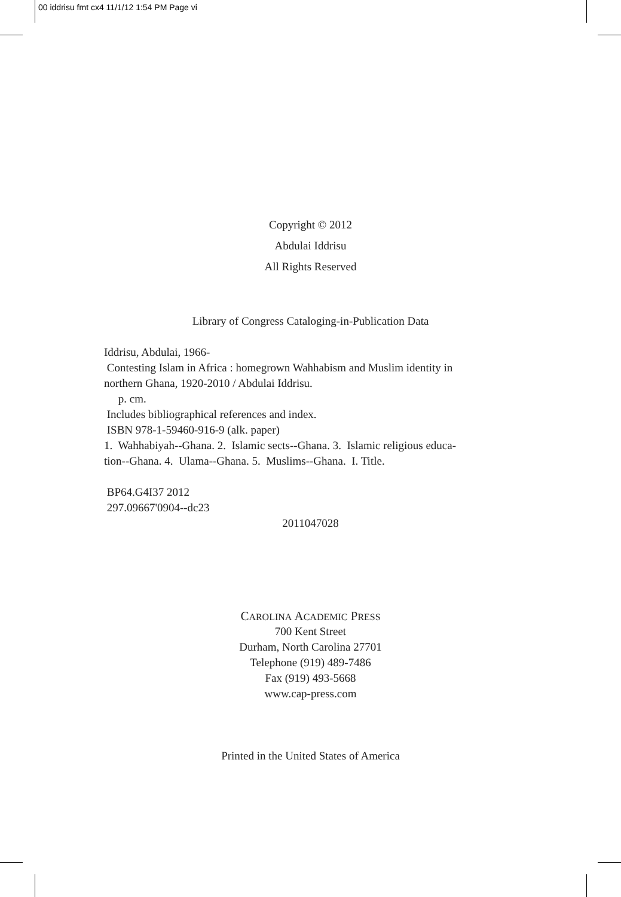00 iddrisu fmt cx4 11/1/12 1:54 PM Page vi
Copyright © 2012
Abdulai Iddrisu
All Rights Reserved
Library of Congress Cataloging-in-Publication Data
Iddrisu, Abdulai, 1966-
Contesting Islam in Africa : homegrown Wahhabism and Muslim identity in
northern Ghana, 1920-2010 / Abdulai Iddrisu.
p. cm.
Includes bibliographical references and index.
ISBN 978-1-59460-916-9 (alk. paper)
1. Wahhabiyah--Ghana. 2. Islamic sects--Ghana. 3. Islamic religious educa-
tion--Ghana. 4. Ulama--Ghana. 5. Muslims--Ghana. I. Title.
BP64.G4I37 2012
297.09667'0904--dc23
2011047028
CAROLINA ACADEMIC PRESS
700 Kent Street
Durham, North Carolina 27701
Telephone (919) 489-7486
Fax (919) 493-5668
www.cap-press.com
Printed in the United States of America